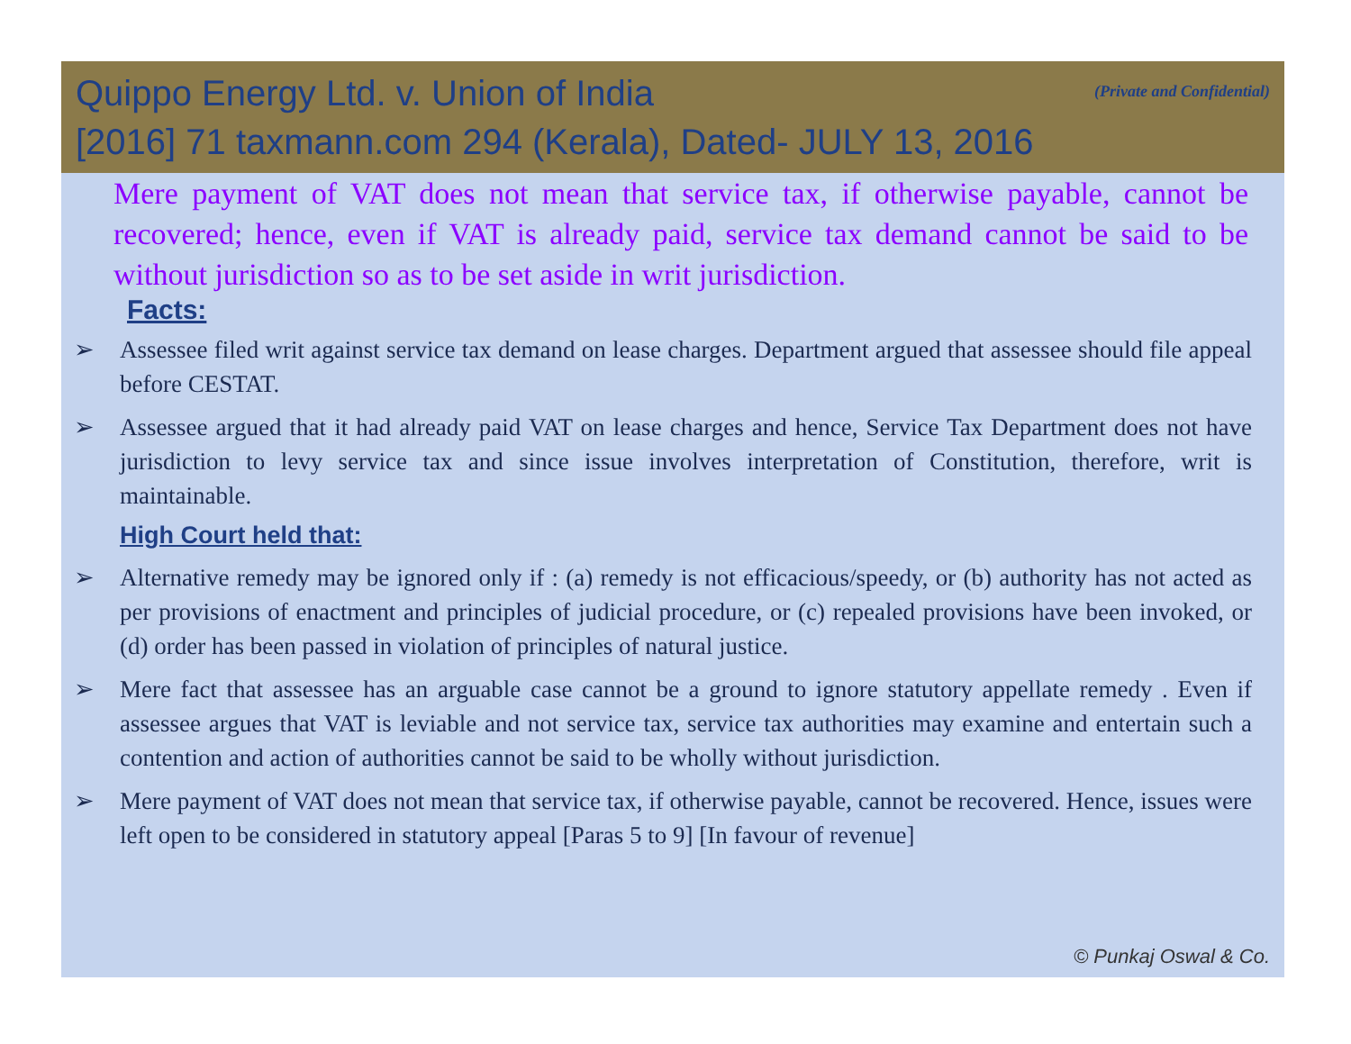(Private and Confidential)
Quippo Energy Ltd. v. Union of India
[2016] 71 taxmann.com 294 (Kerala), Dated- JULY 13, 2016
Mere payment of VAT does not mean that service tax, if otherwise payable, cannot be recovered; hence, even if VAT is already paid, service tax demand cannot be said to be without jurisdiction so as to be set aside in writ jurisdiction.
Facts:
➢ Assessee filed writ against service tax demand on lease charges. Department argued that assessee should file appeal before CESTAT.
➢ Assessee argued that it had already paid VAT on lease charges and hence, Service Tax Department does not have jurisdiction to levy service tax and since issue involves interpretation of Constitution, therefore, writ is maintainable.
High Court held that:
➢ Alternative remedy may be ignored only if : (a) remedy is not efficacious/speedy, or (b) authority has not acted as per provisions of enactment and principles of judicial procedure, or (c) repealed provisions have been invoked, or (d) order has been passed in violation of principles of natural justice.
➢ Mere fact that assessee has an arguable case cannot be a ground to ignore statutory appellate remedy . Even if assessee argues that VAT is leviable and not service tax, service tax authorities may examine and entertain such a contention and action of authorities cannot be said to be wholly without jurisdiction.
➢ Mere payment of VAT does not mean that service tax, if otherwise payable, cannot be recovered. Hence, issues were left open to be considered in statutory appeal [Paras 5 to 9] [In favour of revenue]
© Punkaj Oswal & Co.